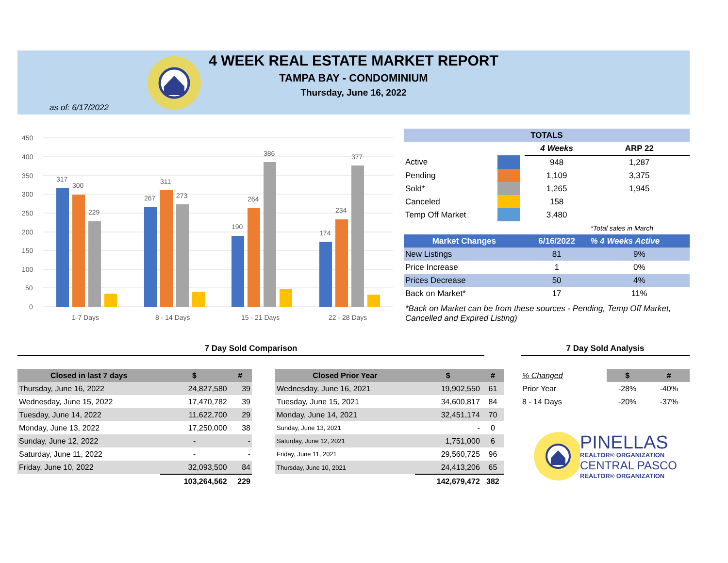4 WEEK REAL ESTATE MARKET REPORT
TAMPA BAY - CONDOMINIUM
Thursday, June 16, 2022
as of: 6/17/2022
450
400
350
300
250
200
150
100
50
0
317
300
229
267
311
273
190
264
386
174
234
377
1-7 Days
8 - 14 Days
15 - 21 Days
22 - 28 Days
| TOTALS | | | | |
| | | | 4 Weeks | ARP 22 |
| Active | | | 948 | 1,287 |
| Pending | | | 1,109 | 3,375 |
| Sold* | | | 1,265 | 1,945 |
| Canceled | | | 158 | |
| Temp Off Market | | | 3,480 | |
| | | | | *Total sales in March |
| Market Changes | | | 6/16/2022 | % 4 Weeks Active |
| New Listings | | | 81 | 9% |
| Price Increase | | | 1 | 0% |
| Prices Decrease | | | 50 | 4% |
| Back on Market* | | | 17 | 11% |
| *Back on Market can be from these sources - Pending, Temp Off Market, Cancelled and Expired Listing) | | | | |
7 Day Sold Comparison 7 Day Sold Analysis
| Closed in last 7 days | $ | # |
| --- | --- | --- |
| Thursday, June 16, 2022 | 24,827,580 | 39 |
| Wednesday, June 15, 2022 | 17,470,782 | 39 |
| Tuesday, June 14, 2022 | 11,622,700 | 29 |
| Monday, June 13, 2022 | 17,250,000 | 38 |
| Sunday, June 12, 2022 | - | - |
| Saturday, June 11, 2022 | - | - |
| Friday, June 10, 2022 | 32,093,500 | 84 |
| | 103,264,562 | 229 |
| Closed Prior Year | $ | # |
| --- | --- | --- |
| Wednesday, June 16, 2021 | 19,902,550 | 61 |
| Tuesday, June 15, 2021 | 34,600,817 | 84 |
| Monday, June 14, 2021 | 32,451,174 | 70 |
| Sunday, June 13, 2021 | - | 0 |
| Saturday, June 12, 2021 | 1,751,000 | 6 |
| Friday, June 11, 2021 | 29,560,725 | 96 |
| Thursday, June 10, 2021 | 24,413,206 | 65 |
| | 142,679,472 | 382 |
| % Changed | $ | # |
| Prior Year | -28% | -40% |
| 8 - 14 Days | -20% | -37% |
PINELLAS
REALTOR® ORGANIZATION
CENTRAL PASCO
REALTOR® ORGANIZATION